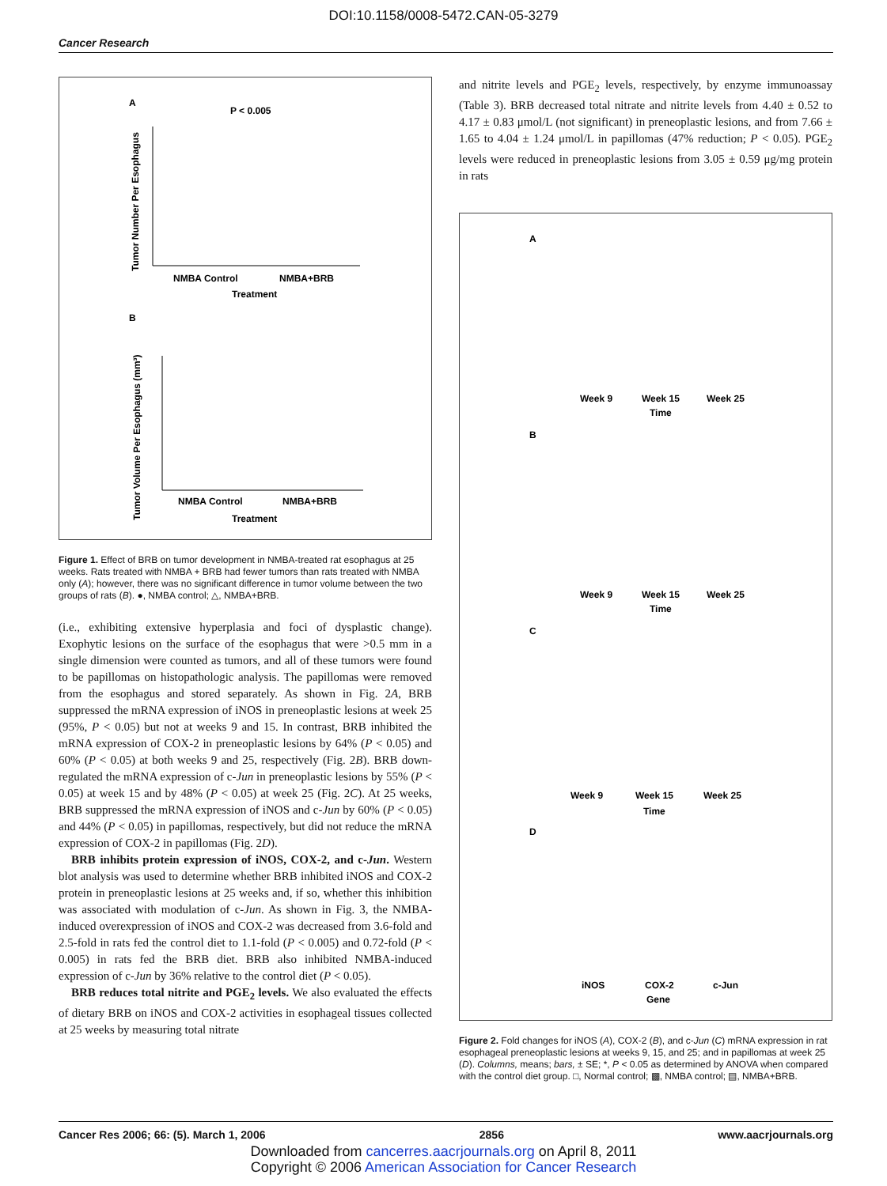DOI:10.1158/0008-5472.CAN-05-3279
Cancer Research
A
P < 0.005
Tumor Number Per Esophagus
NMBA Control
NMBA+BRB
Treatment
B
Tumor Volume Per Esophagus (mm³)
NMBA Control
NMBA+BRB
Treatment
Figure 1. Effect of BRB on tumor development in NMBA-treated rat esophagus at 25 weeks. Rats treated with NMBA + BRB had fewer tumors than rats treated with NMBA only (A); however, there was no significant difference in tumor volume between the two groups of rats (B). ●, NMBA control; △, NMBA+BRB.
(i.e., exhibiting extensive hyperplasia and foci of dysplastic change). Exophytic lesions on the surface of the esophagus that were >0.5 mm in a single dimension were counted as tumors, and all of these tumors were found to be papillomas on histopathologic analysis. The papillomas were removed from the esophagus and stored separately. As shown in Fig. 2A, BRB suppressed the mRNA expression of iNOS in preneoplastic lesions at week 25 (95%, P < 0.05) but not at weeks 9 and 15. In contrast, BRB inhibited the mRNA expression of COX-2 in preneoplastic lesions by 64% (P < 0.05) and 60% (P < 0.05) at both weeks 9 and 25, respectively (Fig. 2B). BRB down-regulated the mRNA expression of c-Jun in preneoplastic lesions by 55% (P < 0.05) at week 15 and by 48% (P < 0.05) at week 25 (Fig. 2C). At 25 weeks, BRB suppressed the mRNA expression of iNOS and c-Jun by 60% (P < 0.05) and 44% (P < 0.05) in papillomas, respectively, but did not reduce the mRNA expression of COX-2 in papillomas (Fig. 2D).
BRB inhibits protein expression of iNOS, COX-2, and c-Jun. Western blot analysis was used to determine whether BRB inhibited iNOS and COX-2 protein in preneoplastic lesions at 25 weeks and, if so, whether this inhibition was associated with modulation of c-Jun. As shown in Fig. 3, the NMBA-induced overexpression of iNOS and COX-2 was decreased from 3.6-fold and 2.5-fold in rats fed the control diet to 1.1-fold (P < 0.005) and 0.72-fold (P < 0.005) in rats fed the BRB diet. BRB also inhibited NMBA-induced expression of c-Jun by 36% relative to the control diet (P < 0.05).
BRB reduces total nitrite and PGE<sub>2</sub> levels. We also evaluated the effects of dietary BRB on iNOS and COX-2 activities in esophageal tissues collected at 25 weeks by measuring total nitrate
and nitrite levels and PGE<sub>2</sub> levels, respectively, by enzyme immunoassay (Table 3). BRB decreased total nitrate and nitrite levels from 4.40 ± 0.52 to 4.17 ± 0.83 μmol/L (not significant) in preneoplastic lesions, and from 7.66 ± 1.65 to 4.04 ± 1.24 μmol/L in papillomas (47% reduction; P < 0.05). PGE<sub>2</sub> levels were reduced in preneoplastic lesions from 3.05 ± 0.59 μg/mg protein in rats
A
Week 9
Week 15
Week 25
Time
B
Week 9
Week 15
Week 25
Time
C
Week 9
Week 15
Week 25
Time
D
iNOS
COX-2
c-Jun
Gene
Figure 2. Fold changes for iNOS (A), COX-2 (B), and c-Jun (C) mRNA expression in rat esophageal preneoplastic lesions at weeks 9, 15, and 25; and in papillomas at week 25 (D). Columns, means; bars, ± SE; *, P < 0.05 as determined by ANOVA when compared with the control diet group. □, Normal control; ▩, NMBA control; ▤, NMBA+BRB.
Cancer Res 2006; 66: (5). March 1, 2006 2856 www.aacrjournals.org
Downloaded from cancerres.aacrjournals.org on April 8, 2011
Copyright © 2006 American Association for Cancer Research